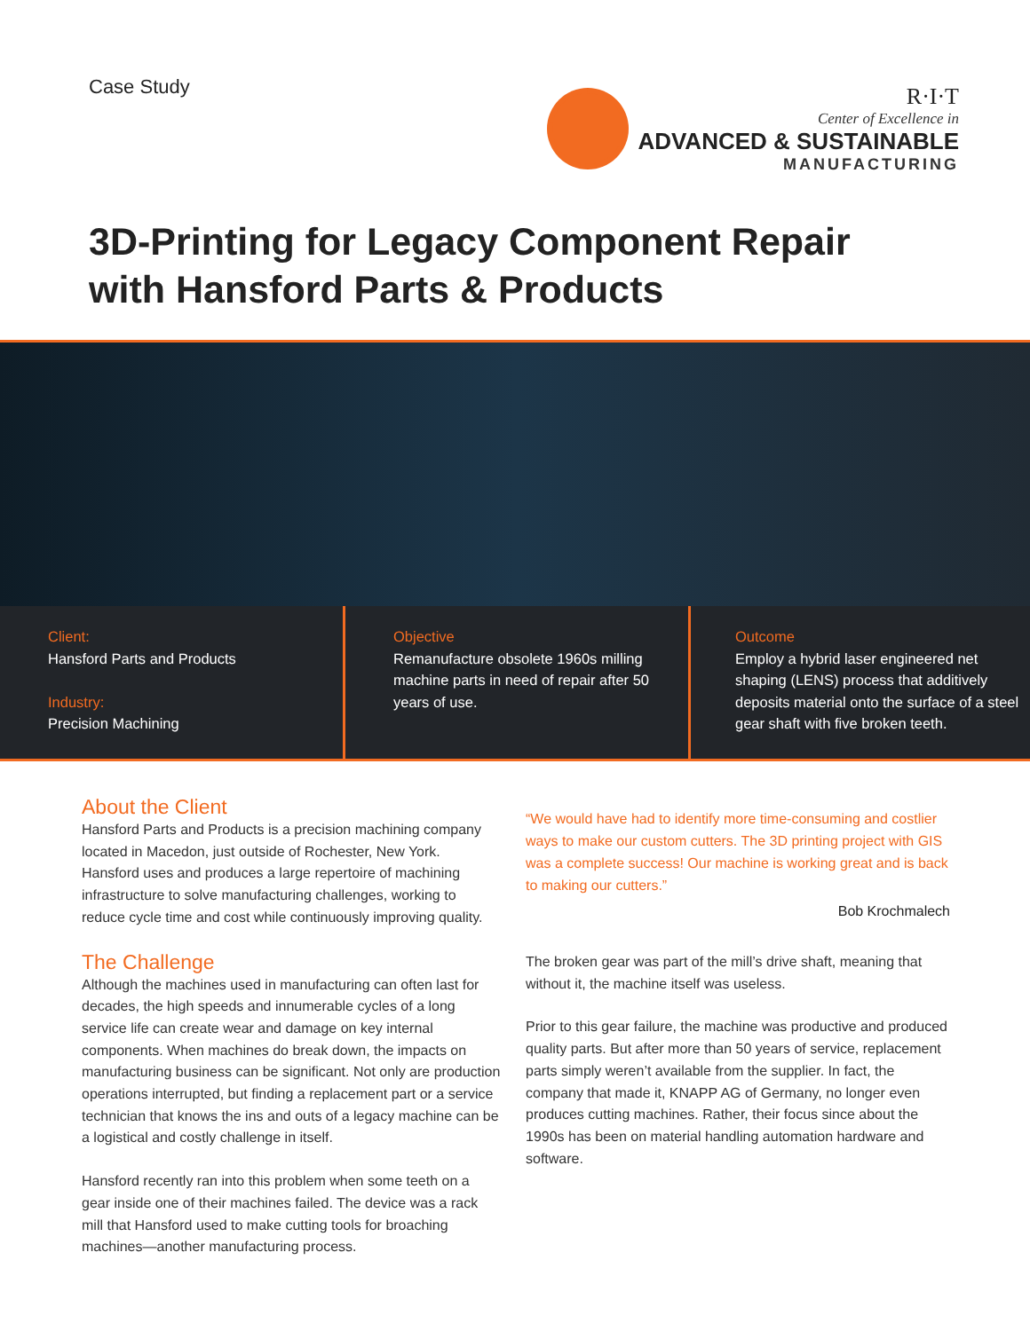Case Study
R·I·T
Center of Excellence in
ADVANCED & SUSTAINABLE
MANUFACTURING
3D-Printing for Legacy Component Repair
with Hansford Parts & Products
Client:
Hansford Parts and Products
Industry:
Precision Machining
Objective
Remanufacture obsolete 1960s milling machine parts in need of repair after 50 years of use.
Outcome
Employ a hybrid laser engineered net shaping (LENS) process that additively deposits material onto the surface of a steel gear shaft with five broken teeth.
About the Client
Hansford Parts and Products is a precision machining company located in Macedon, just outside of Rochester, New York. Hansford uses and produces a large repertoire of machining infrastructure to solve manufacturing challenges, working to reduce cycle time and cost while continuously improving quality.
The Challenge
Although the machines used in manufacturing can often last for decades, the high speeds and innumerable cycles of a long service life can create wear and damage on key internal components. When machines do break down, the impacts on manufacturing business can be significant. Not only are production operations interrupted, but finding a replacement part or a service technician that knows the ins and outs of a legacy machine can be a logistical and costly challenge in itself.
Hansford recently ran into this problem when some teeth on a gear inside one of their machines failed. The device was a rack mill that Hansford used to make cutting tools for broaching machines—another manufacturing process.
“We would have had to identify more time-consuming and costlier ways to make our custom cutters. The 3D printing project with GIS was a complete success! Our machine is working great and is back to making our cutters.”
Bob Krochmalech
The broken gear was part of the mill’s drive shaft, meaning that without it, the machine itself was useless.
Prior to this gear failure, the machine was productive and produced quality parts. But after more than 50 years of service, replacement parts simply weren’t available from the supplier. In fact, the company that made it, KNAPP AG of Germany, no longer even produces cutting machines. Rather, their focus since about the 1990s has been on material handling automation hardware and software.